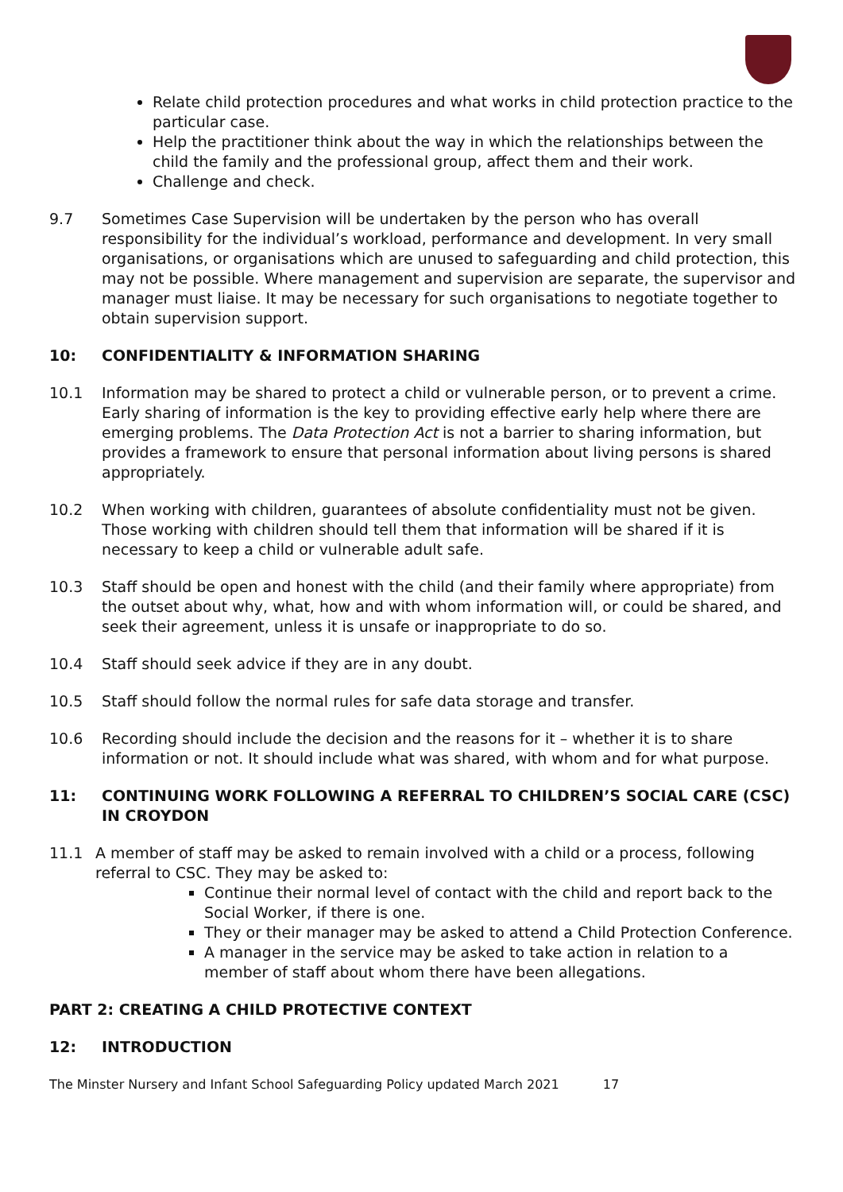Relate child protection procedures and what works in child protection practice to the particular case.
Help the practitioner think about the way in which the relationships between the child the family and the professional group, affect them and their work.
Challenge and check.
9.7 Sometimes Case Supervision will be undertaken by the person who has overall responsibility for the individual’s workload, performance and development. In very small organisations, or organisations which are unused to safeguarding and child protection, this may not be possible. Where management and supervision are separate, the supervisor and manager must liaise. It may be necessary for such organisations to negotiate together to obtain supervision support.
10: CONFIDENTIALITY & INFORMATION SHARING
10.1 Information may be shared to protect a child or vulnerable person, or to prevent a crime. Early sharing of information is the key to providing effective early help where there are emerging problems. The Data Protection Act is not a barrier to sharing information, but provides a framework to ensure that personal information about living persons is shared appropriately.
10.2 When working with children, guarantees of absolute confidentiality must not be given. Those working with children should tell them that information will be shared if it is necessary to keep a child or vulnerable adult safe.
10.3 Staff should be open and honest with the child (and their family where appropriate) from the outset about why, what, how and with whom information will, or could be shared, and seek their agreement, unless it is unsafe or inappropriate to do so.
10.4 Staff should seek advice if they are in any doubt.
10.5 Staff should follow the normal rules for safe data storage and transfer.
10.6 Recording should include the decision and the reasons for it – whether it is to share information or not. It should include what was shared, with whom and for what purpose.
11: CONTINUING WORK FOLLOWING A REFERRAL TO CHILDREN’S SOCIAL CARE (CSC) IN CROYDON
11.1 A member of staff may be asked to remain involved with a child or a process, following referral to CSC. They may be asked to:
Continue their normal level of contact with the child and report back to the Social Worker, if there is one.
They or their manager may be asked to attend a Child Protection Conference.
A manager in the service may be asked to take action in relation to a member of staff about whom there have been allegations.
PART 2: CREATING A CHILD PROTECTIVE CONTEXT
12: INTRODUCTION
The Minster Nursery and Infant School Safeguarding Policy updated March 2021 17